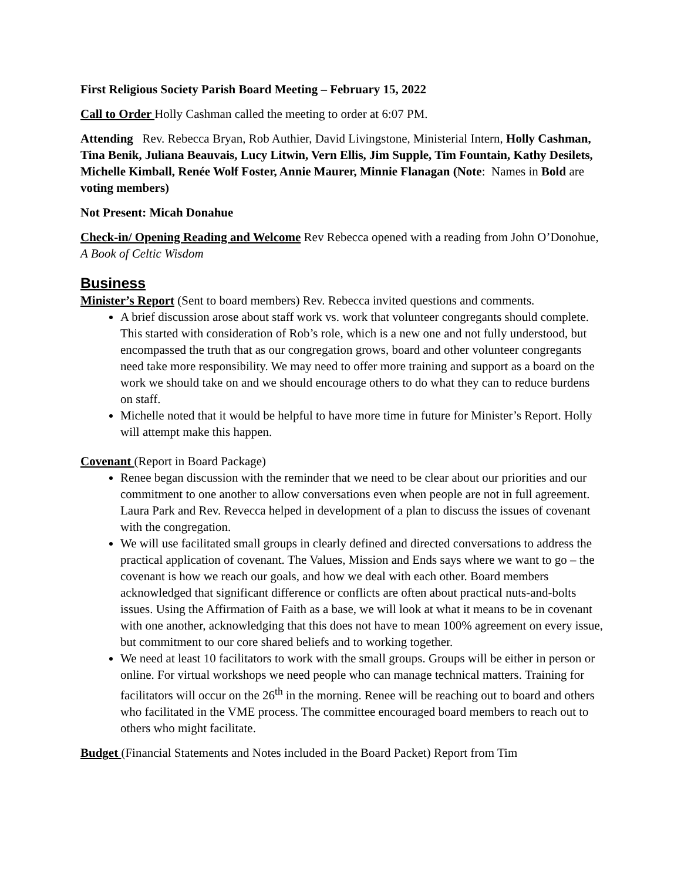First Religious Society Parish Board Meeting – February 15, 2022
Call to Order Holly Cashman called the meeting to order at 6:07 PM.
Attending Rev. Rebecca Bryan, Rob Authier, David Livingstone, Ministerial Intern, Holly Cashman, Tina Benik, Juliana Beauvais, Lucy Litwin, Vern Ellis, Jim Supple, Tim Fountain, Kathy Desilets, Michelle Kimball, Renée Wolf Foster, Annie Maurer, Minnie Flanagan (Note: Names in Bold are voting members)
Not Present: Micah Donahue
Check-in/ Opening Reading and Welcome Rev Rebecca opened with a reading from John O’Donohue, A Book of Celtic Wisdom
Business
Minister’s Report (Sent to board members) Rev. Rebecca invited questions and comments.
A brief discussion arose about staff work vs. work that volunteer congregants should complete. This started with consideration of Rob’s role, which is a new one and not fully understood, but encompassed the truth that as our congregation grows, board and other volunteer congregants need take more responsibility. We may need to offer more training and support as a board on the work we should take on and we should encourage others to do what they can to reduce burdens on staff.
Michelle noted that it would be helpful to have more time in future for Minister’s Report. Holly will attempt make this happen.
Covenant (Report in Board Package)
Renee began discussion with the reminder that we need to be clear about our priorities and our commitment to one another to allow conversations even when people are not in full agreement. Laura Park and Rev. Revecca helped in development of a plan to discuss the issues of covenant with the congregation.
We will use facilitated small groups in clearly defined and directed conversations to address the practical application of covenant. The Values, Mission and Ends says where we want to go – the covenant is how we reach our goals, and how we deal with each other. Board members acknowledged that significant difference or conflicts are often about practical nuts-and-bolts issues. Using the Affirmation of Faith as a base, we will look at what it means to be in covenant with one another, acknowledging that this does not have to mean 100% agreement on every issue, but commitment to our core shared beliefs and to working together.
We need at least 10 facilitators to work with the small groups. Groups will be either in person or online. For virtual workshops we need people who can manage technical matters. Training for facilitators will occur on the 26<sup>th</sup> in the morning. Renee will be reaching out to board and others who facilitated in the VME process. The committee encouraged board members to reach out to others who might facilitate.
Budget (Financial Statements and Notes included in the Board Packet) Report from Tim